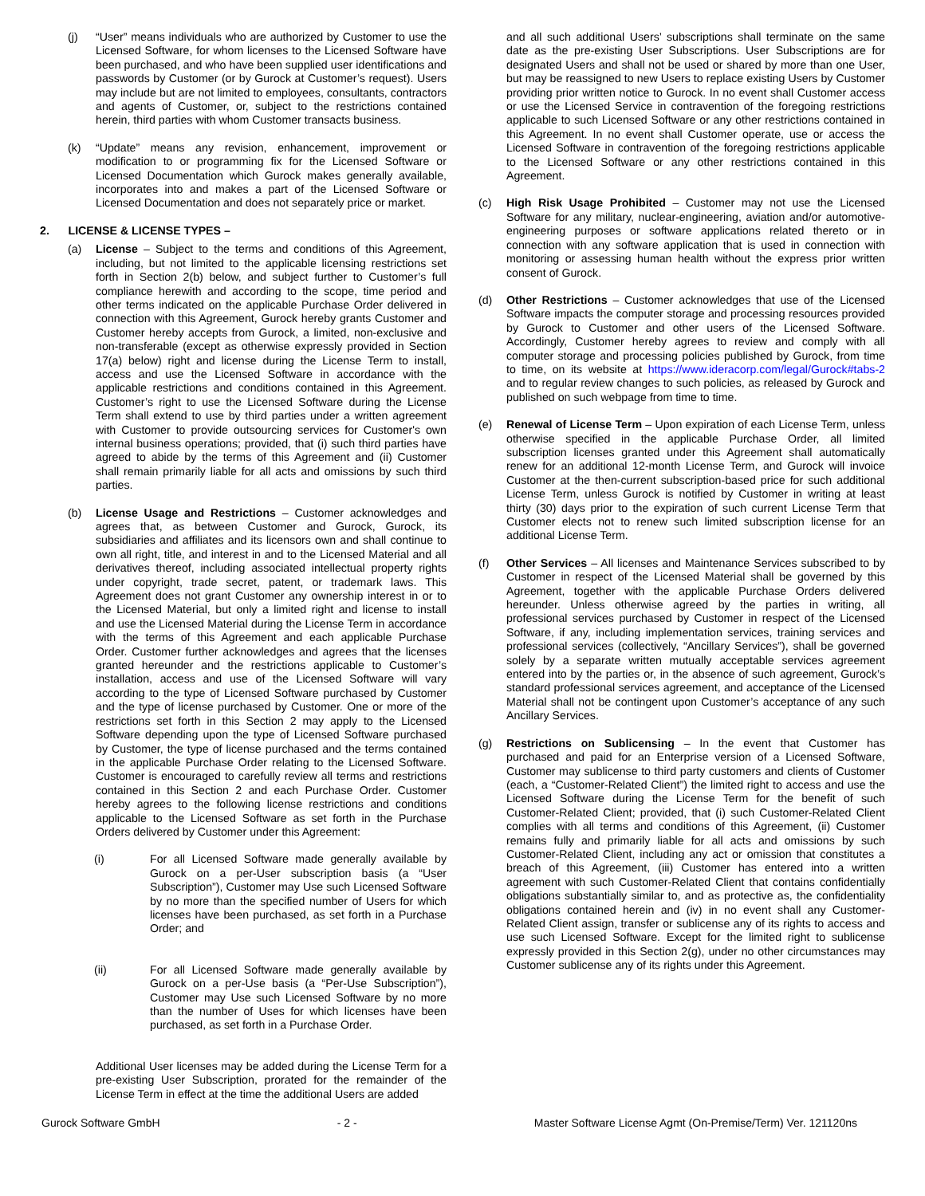(j) “User” means individuals who are authorized by Customer to use the Licensed Software, for whom licenses to the Licensed Software have been purchased, and who have been supplied user identifications and passwords by Customer (or by Gurock at Customer’s request). Users may include but are not limited to employees, consultants, contractors and agents of Customer, or, subject to the restrictions contained herein, third parties with whom Customer transacts business.
(k) “Update” means any revision, enhancement, improvement or modification to or programming fix for the Licensed Software or Licensed Documentation which Gurock makes generally available, incorporates into and makes a part of the Licensed Software or Licensed Documentation and does not separately price or market.
2. LICENSE & LICENSE TYPES –
(a) License – Subject to the terms and conditions of this Agreement, including, but not limited to the applicable licensing restrictions set forth in Section 2(b) below, and subject further to Customer’s full compliance herewith and according to the scope, time period and other terms indicated on the applicable Purchase Order delivered in connection with this Agreement, Gurock hereby grants Customer and Customer hereby accepts from Gurock, a limited, non-exclusive and non-transferable (except as otherwise expressly provided in Section 17(a) below) right and license during the License Term to install, access and use the Licensed Software in accordance with the applicable restrictions and conditions contained in this Agreement. Customer’s right to use the Licensed Software during the License Term shall extend to use by third parties under a written agreement with Customer to provide outsourcing services for Customer's own internal business operations; provided, that (i) such third parties have agreed to abide by the terms of this Agreement and (ii) Customer shall remain primarily liable for all acts and omissions by such third parties.
(b) License Usage and Restrictions – Customer acknowledges and agrees that, as between Customer and Gurock, Gurock, its subsidiaries and affiliates and its licensors own and shall continue to own all right, title, and interest in and to the Licensed Material and all derivatives thereof, including associated intellectual property rights under copyright, trade secret, patent, or trademark laws. This Agreement does not grant Customer any ownership interest in or to the Licensed Material, but only a limited right and license to install and use the Licensed Material during the License Term in accordance with the terms of this Agreement and each applicable Purchase Order. Customer further acknowledges and agrees that the licenses granted hereunder and the restrictions applicable to Customer’s installation, access and use of the Licensed Software will vary according to the type of Licensed Software purchased by Customer and the type of license purchased by Customer. One or more of the restrictions set forth in this Section 2 may apply to the Licensed Software depending upon the type of Licensed Software purchased by Customer, the type of license purchased and the terms contained in the applicable Purchase Order relating to the Licensed Software. Customer is encouraged to carefully review all terms and restrictions contained in this Section 2 and each Purchase Order. Customer hereby agrees to the following license restrictions and conditions applicable to the Licensed Software as set forth in the Purchase Orders delivered by Customer under this Agreement:
(i) For all Licensed Software made generally available by Gurock on a per-User subscription basis (a “User Subscription”), Customer may Use such Licensed Software by no more than the specified number of Users for which licenses have been purchased, as set forth in a Purchase Order; and
(ii) For all Licensed Software made generally available by Gurock on a per-Use basis (a “Per-Use Subscription”), Customer may Use such Licensed Software by no more than the number of Uses for which licenses have been purchased, as set forth in a Purchase Order.
Additional User licenses may be added during the License Term for a pre-existing User Subscription, prorated for the remainder of the License Term in effect at the time the additional Users are added
and all such additional Users’ subscriptions shall terminate on the same date as the pre-existing User Subscriptions. User Subscriptions are for designated Users and shall not be used or shared by more than one User, but may be reassigned to new Users to replace existing Users by Customer providing prior written notice to Gurock. In no event shall Customer access or use the Licensed Service in contravention of the foregoing restrictions applicable to such Licensed Software or any other restrictions contained in this Agreement. In no event shall Customer operate, use or access the Licensed Software in contravention of the foregoing restrictions applicable to the Licensed Software or any other restrictions contained in this Agreement.
(c) High Risk Usage Prohibited – Customer may not use the Licensed Software for any military, nuclear-engineering, aviation and/or automotive-engineering purposes or software applications related thereto or in connection with any software application that is used in connection with monitoring or assessing human health without the express prior written consent of Gurock.
(d) Other Restrictions – Customer acknowledges that use of the Licensed Software impacts the computer storage and processing resources provided by Gurock to Customer and other users of the Licensed Software. Accordingly, Customer hereby agrees to review and comply with all computer storage and processing policies published by Gurock, from time to time, on its website at https://www.ideracorp.com/legal/Gurock#tabs-2 and to regular review changes to such policies, as released by Gurock and published on such webpage from time to time.
(e) Renewal of License Term – Upon expiration of each License Term, unless otherwise specified in the applicable Purchase Order, all limited subscription licenses granted under this Agreement shall automatically renew for an additional 12-month License Term, and Gurock will invoice Customer at the then-current subscription-based price for such additional License Term, unless Gurock is notified by Customer in writing at least thirty (30) days prior to the expiration of such current License Term that Customer elects not to renew such limited subscription license for an additional License Term.
(f) Other Services – All licenses and Maintenance Services subscribed to by Customer in respect of the Licensed Material shall be governed by this Agreement, together with the applicable Purchase Orders delivered hereunder. Unless otherwise agreed by the parties in writing, all professional services purchased by Customer in respect of the Licensed Software, if any, including implementation services, training services and professional services (collectively, “Ancillary Services”), shall be governed solely by a separate written mutually acceptable services agreement entered into by the parties or, in the absence of such agreement, Gurock’s standard professional services agreement, and acceptance of the Licensed Material shall not be contingent upon Customer’s acceptance of any such Ancillary Services.
(g) Restrictions on Sublicensing – In the event that Customer has purchased and paid for an Enterprise version of a Licensed Software, Customer may sublicense to third party customers and clients of Customer (each, a “Customer-Related Client”) the limited right to access and use the Licensed Software during the License Term for the benefit of such Customer-Related Client; provided, that (i) such Customer-Related Client complies with all terms and conditions of this Agreement, (ii) Customer remains fully and primarily liable for all acts and omissions by such Customer-Related Client, including any act or omission that constitutes a breach of this Agreement, (iii) Customer has entered into a written agreement with such Customer-Related Client that contains confidentially obligations substantially similar to, and as protective as, the confidentiality obligations contained herein and (iv) in no event shall any Customer-Related Client assign, transfer or sublicense any of its rights to access and use such Licensed Software. Except for the limited right to sublicense expressly provided in this Section 2(g), under no other circumstances may Customer sublicense any of its rights under this Agreement.
Gurock Software GmbH - 2 - Master Software License Agmt (On-Premise/Term) Ver. 121120ns